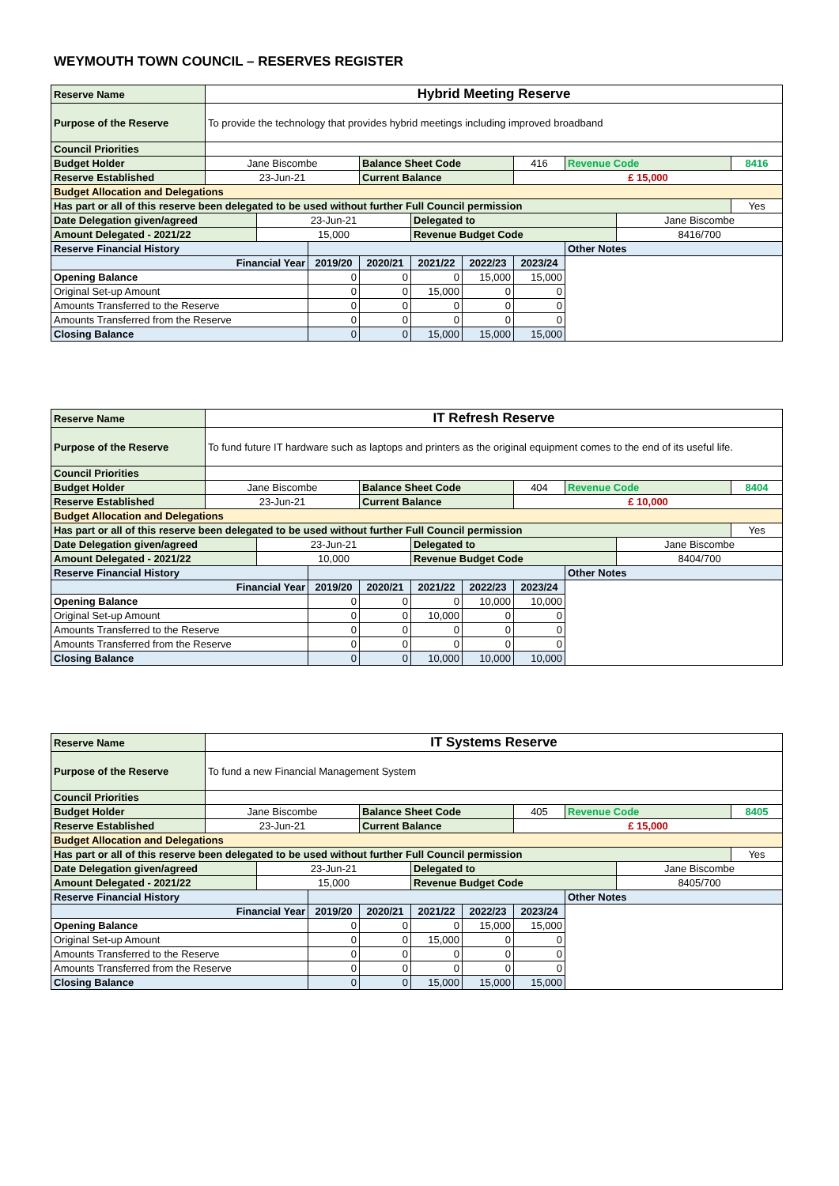WEYMOUTH TOWN COUNCIL – RESERVES REGISTER
| Reserve Name | Hybrid Meeting Reserve | | | | | | | | | |
| Purpose of the Reserve | To provide the technology that provides hybrid meetings including improved broadband | | | | | | | | | |
| Council Priorities | | | | | | | | | | |
| Budget Holder | Jane Biscombe | | | Balance Sheet Code | | | 416 | Revenue Code | | 8416 |
| Reserve Established | 23-Jun-21 | | | Current Balance | | | £ 15,000 | | | |
| Budget Allocation and Delegations | | | | | | | | | | |
| Has part or all of this reserve been delegated to be used without further Full Council permission | | | | | | | | | | Yes |
| Date Delegation given/agreed | | 23-Jun-21 | | | Delegated to | | | | Jane Biscombe | |
| Amount Delegated - 2021/22 | | 15,000 | | | Revenue Budget Code | | | | 8416/700 | |
| Reserve Financial History | | | | | | | | Other Notes | | |
| Financial Year | | | 2019/20 | 2020/21 | 2021/22 | 2022/23 | 2023/24 | | | |
| Opening Balance | | | 0 | 0 | 0 | 15,000 | 15,000 | | | |
| Original Set-up Amount | | | 0 | 0 | 15,000 | 0 | 0 | | | |
| Amounts Transferred to the Reserve | | | 0 | 0 | 0 | 0 | 0 | | | |
| Amounts Transferred from the Reserve | | | 0 | 0 | 0 | 0 | 0 | | | |
| Closing Balance | | | 0 | 0 | 15,000 | 15,000 | 15,000 | | | |
| Reserve Name | IT Refresh Reserve | | | | | | | | | |
| Purpose of the Reserve | To fund future IT hardware such as laptops and printers as the original equipment comes to the end of its useful life. | | | | | | | | | |
| Council Priorities | | | | | | | | | | |
| Budget Holder | Jane Biscombe | | | Balance Sheet Code | | | 404 | Revenue Code | | 8404 |
| Reserve Established | 23-Jun-21 | | | Current Balance | | | £ 10,000 | | | |
| Budget Allocation and Delegations | | | | | | | | | | |
| Has part or all of this reserve been delegated to be used without further Full Council permission | | | | | | | | | | Yes |
| Date Delegation given/agreed | | 23-Jun-21 | | | Delegated to | | | | Jane Biscombe | |
| Amount Delegated - 2021/22 | | 10,000 | | | Revenue Budget Code | | | | 8404/700 | |
| Reserve Financial History | | | | | | | | Other Notes | | |
| Financial Year | | | 2019/20 | 2020/21 | 2021/22 | 2022/23 | 2023/24 | | | |
| Opening Balance | | | 0 | 0 | 0 | 10,000 | 10,000 | | | |
| Original Set-up Amount | | | 0 | 0 | 10,000 | 0 | 0 | | | |
| Amounts Transferred to the Reserve | | | 0 | 0 | 0 | 0 | 0 | | | |
| Amounts Transferred from the Reserve | | | 0 | 0 | 0 | 0 | 0 | | | |
| Closing Balance | | | 0 | 0 | 10,000 | 10,000 | 10,000 | | | |
| Reserve Name | IT Systems Reserve | | | | | | | | | |
| Purpose of the Reserve | To fund a new Financial Management System | | | | | | | | | |
| Council Priorities | | | | | | | | | | |
| Budget Holder | Jane Biscombe | | | Balance Sheet Code | | | 405 | Revenue Code | | 8405 |
| Reserve Established | 23-Jun-21 | | | Current Balance | | | £ 15,000 | | | |
| Budget Allocation and Delegations | | | | | | | | | | |
| Has part or all of this reserve been delegated to be used without further Full Council permission | | | | | | | | | | Yes |
| Date Delegation given/agreed | | 23-Jun-21 | | | Delegated to | | | | Jane Biscombe | |
| Amount Delegated - 2021/22 | | 15,000 | | | Revenue Budget Code | | | | 8405/700 | |
| Reserve Financial History | | | | | | | | Other Notes | | |
| Financial Year | | | 2019/20 | 2020/21 | 2021/22 | 2022/23 | 2023/24 | | | |
| Opening Balance | | | 0 | 0 | 0 | 15,000 | 15,000 | | | |
| Original Set-up Amount | | | 0 | 0 | 15,000 | 0 | 0 | | | |
| Amounts Transferred to the Reserve | | | 0 | 0 | 0 | 0 | 0 | | | |
| Amounts Transferred from the Reserve | | | 0 | 0 | 0 | 0 | 0 | | | |
| Closing Balance | | | 0 | 0 | 15,000 | 15,000 | 15,000 | | | |